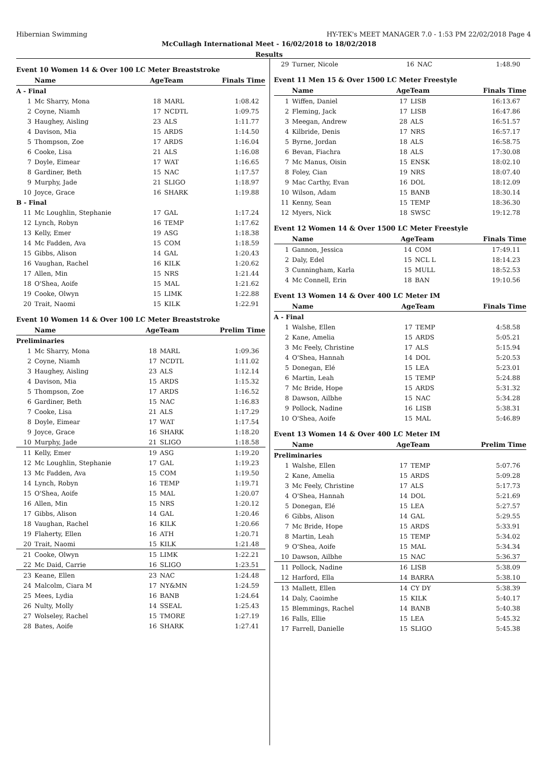Hibernian Swimming HY-TEK's MEET MANAGER 7.0 - 1:53 PM 22/02/2018 Page 4
McCullagh International Meet - 16/02/2018 to 18/02/2018
Results
Event 10 Women 14 & Over 100 LC Meter Breaststroke
| | Name | AgeTeam | | Finals Time |
| --- | --- | --- | --- | --- |
| A - Final | | | | |
| 1 | Mc Sharry, Mona | 18 | MARL | 1:08.42 |
| 2 | Coyne, Niamh | 17 | NCDTL | 1:09.75 |
| 3 | Haughey, Aisling | 23 | ALS | 1:11.77 |
| 4 | Davison, Mia | 15 | ARDS | 1:14.50 |
| 5 | Thompson, Zoe | 17 | ARDS | 1:16.04 |
| 6 | Cooke, Lisa | 21 | ALS | 1:16.08 |
| 7 | Doyle, Eimear | 17 | WAT | 1:16.65 |
| 8 | Gardiner, Beth | 15 | NAC | 1:17.57 |
| 9 | Murphy, Jade | 21 | SLIGO | 1:18.97 |
| 10 | Joyce, Grace | 16 | SHARK | 1:19.88 |
| B - Final | | | | |
| 11 | Mc Loughlin, Stephanie | 17 | GAL | 1:17.24 |
| 12 | Lynch, Robyn | 16 | TEMP | 1:17.62 |
| 13 | Kelly, Emer | 19 | ASG | 1:18.38 |
| 14 | Mc Fadden, Ava | 15 | COM | 1:18.59 |
| 15 | Gibbs, Alison | 14 | GAL | 1:20.43 |
| 16 | Vaughan, Rachel | 16 | KILK | 1:20.62 |
| 17 | Allen, Min | 15 | NRS | 1:21.44 |
| 18 | O'Shea, Aoife | 15 | MAL | 1:21.62 |
| 19 | Cooke, Olwyn | 15 | LIMK | 1:22.88 |
| 20 | Trait, Naomi | 15 | KILK | 1:22.91 |
Event 10 Women 14 & Over 100 LC Meter Breaststroke
| | Name | AgeTeam | | Prelim Time |
| --- | --- | --- | --- | --- |
| Preliminaries | | | | |
| 1 | Mc Sharry, Mona | 18 | MARL | 1:09.36 |
| 2 | Coyne, Niamh | 17 | NCDTL | 1:11.02 |
| 3 | Haughey, Aisling | 23 | ALS | 1:12.14 |
| 4 | Davison, Mia | 15 | ARDS | 1:15.32 |
| 5 | Thompson, Zoe | 17 | ARDS | 1:16.52 |
| 6 | Gardiner, Beth | 15 | NAC | 1:16.83 |
| 7 | Cooke, Lisa | 21 | ALS | 1:17.29 |
| 8 | Doyle, Eimear | 17 | WAT | 1:17.54 |
| 9 | Joyce, Grace | 16 | SHARK | 1:18.20 |
| 10 | Murphy, Jade | 21 | SLIGO | 1:18.58 |
| 11 | Kelly, Emer | 19 | ASG | 1:19.20 |
| 12 | Mc Loughlin, Stephanie | 17 | GAL | 1:19.23 |
| 13 | Mc Fadden, Ava | 15 | COM | 1:19.50 |
| 14 | Lynch, Robyn | 16 | TEMP | 1:19.71 |
| 15 | O'Shea, Aoife | 15 | MAL | 1:20.07 |
| 16 | Allen, Min | 15 | NRS | 1:20.12 |
| 17 | Gibbs, Alison | 14 | GAL | 1:20.46 |
| 18 | Vaughan, Rachel | 16 | KILK | 1:20.66 |
| 19 | Flaherty, Ellen | 16 | ATH | 1:20.71 |
| 20 | Trait, Naomi | 15 | KILK | 1:21.48 |
| 21 | Cooke, Olwyn | 15 | LIMK | 1:22.21 |
| 22 | Mc Daid, Carrie | 16 | SLIGO | 1:23.51 |
| 23 | Keane, Ellen | 23 | NAC | 1:24.48 |
| 24 | Malcolm, Ciara M | 17 | NY&MN | 1:24.59 |
| 25 | Mees, Lydia | 16 | BANB | 1:24.64 |
| 26 | Nulty, Molly | 14 | SSEAL | 1:25.43 |
| 27 | Wolseley, Rachel | 15 | TMORE | 1:27.19 |
| 28 | Bates, Aoife | 16 | SHARK | 1:27.41 |
| 29 | Turner, Nicole | 16 | NAC | 1:48.90 |
Event 11 Men 15 & Over 1500 LC Meter Freestyle
| | Name | AgeTeam | | Finals Time |
| --- | --- | --- | --- | --- |
| 1 | Wiffen, Daniel | 17 | LISB | 16:13.67 |
| 2 | Fleming, Jack | 17 | LISB | 16:47.86 |
| 3 | Meegan, Andrew | 28 | ALS | 16:51.57 |
| 4 | Kilbride, Denis | 17 | NRS | 16:57.17 |
| 5 | Byrne, Jordan | 18 | ALS | 16:58.75 |
| 6 | Bevan, Fiachra | 18 | ALS | 17:30.08 |
| 7 | Mc Manus, Oisin | 15 | ENSK | 18:02.10 |
| 8 | Foley, Cian | 19 | NRS | 18:07.40 |
| 9 | Mac Carthy, Evan | 16 | DOL | 18:12.09 |
| 10 | Wilson, Adam | 15 | BANB | 18:30.14 |
| 11 | Kenny, Sean | 15 | TEMP | 18:36.30 |
| 12 | Myers, Nick | 18 | SWSC | 19:12.78 |
Event 12 Women 14 & Over 1500 LC Meter Freestyle
| | Name | AgeTeam | | Finals Time |
| --- | --- | --- | --- | --- |
| 1 | Gannon, Jessica | 14 | COM | 17:49.11 |
| 2 | Daly, Edel | 15 | NCL L | 18:14.23 |
| 3 | Cunningham, Karla | 15 | MULL | 18:52.53 |
| 4 | Mc Connell, Erin | 18 | BAN | 19:10.56 |
Event 13 Women 14 & Over 400 LC Meter IM
| | Name | AgeTeam | | Finals Time |
| --- | --- | --- | --- | --- |
| A - Final | | | | |
| 1 | Walshe, Ellen | 17 | TEMP | 4:58.58 |
| 2 | Kane, Amelia | 15 | ARDS | 5:05.21 |
| 3 | Mc Feely, Christine | 17 | ALS | 5:15.94 |
| 4 | O'Shea, Hannah | 14 | DOL | 5:20.53 |
| 5 | Donegan, Elé | 15 | LEA | 5:23.01 |
| 6 | Martin, Leah | 15 | TEMP | 5:24.88 |
| 7 | Mc Bride, Hope | 15 | ARDS | 5:31.32 |
| 8 | Dawson, Ailbhe | 15 | NAC | 5:34.28 |
| 9 | Pollock, Nadine | 16 | LISB | 5:38.31 |
| 10 | O'Shea, Aoife | 15 | MAL | 5:46.89 |
Event 13 Women 14 & Over 400 LC Meter IM
| | Name | AgeTeam | | Prelim Time |
| --- | --- | --- | --- | --- |
| Preliminaries | | | | |
| 1 | Walshe, Ellen | 17 | TEMP | 5:07.76 |
| 2 | Kane, Amelia | 15 | ARDS | 5:09.28 |
| 3 | Mc Feely, Christine | 17 | ALS | 5:17.73 |
| 4 | O'Shea, Hannah | 14 | DOL | 5:21.69 |
| 5 | Donegan, Elé | 15 | LEA | 5:27.57 |
| 6 | Gibbs, Alison | 14 | GAL | 5:29.55 |
| 7 | Mc Bride, Hope | 15 | ARDS | 5:33.91 |
| 8 | Martin, Leah | 15 | TEMP | 5:34.02 |
| 9 | O'Shea, Aoife | 15 | MAL | 5:34.34 |
| 10 | Dawson, Ailbhe | 15 | NAC | 5:36.37 |
| 11 | Pollock, Nadine | 16 | LISB | 5:38.09 |
| 12 | Harford, Ella | 14 | BARRA | 5:38.10 |
| 13 | Mallett, Ellen | 14 | CY DY | 5:38.39 |
| 14 | Daly, Caoimhe | 15 | KILK | 5:40.17 |
| 15 | Blemmings, Rachel | 14 | BANB | 5:40.38 |
| 16 | Falls, Ellie | 15 | LEA | 5:45.32 |
| 17 | Farrell, Danielle | 15 | SLIGO | 5:45.38 |